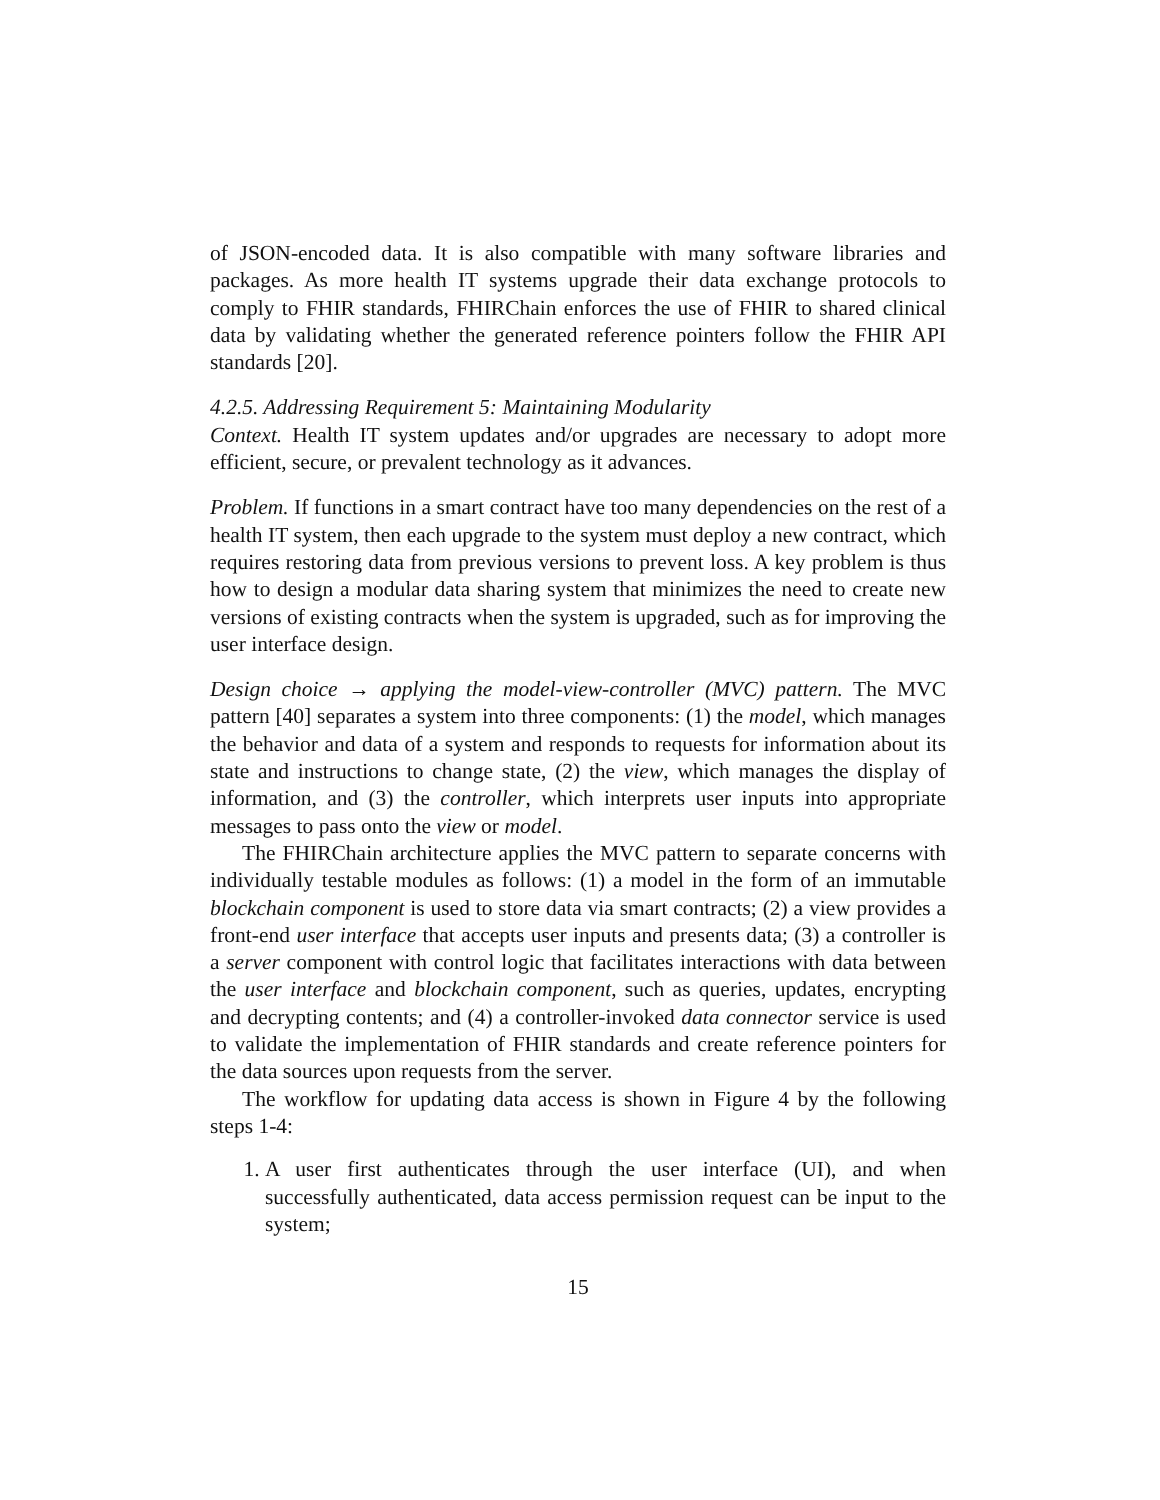of JSON-encoded data. It is also compatible with many software libraries and packages. As more health IT systems upgrade their data exchange protocols to comply to FHIR standards, FHIRChain enforces the use of FHIR to shared clinical data by validating whether the generated reference pointers follow the FHIR API standards [20].
4.2.5. Addressing Requirement 5: Maintaining Modularity
Context. Health IT system updates and/or upgrades are necessary to adopt more efficient, secure, or prevalent technology as it advances.
Problem. If functions in a smart contract have too many dependencies on the rest of a health IT system, then each upgrade to the system must deploy a new contract, which requires restoring data from previous versions to prevent loss. A key problem is thus how to design a modular data sharing system that minimizes the need to create new versions of existing contracts when the system is upgraded, such as for improving the user interface design.
Design choice → applying the model-view-controller (MVC) pattern. The MVC pattern [40] separates a system into three components: (1) the model, which manages the behavior and data of a system and responds to requests for information about its state and instructions to change state, (2) the view, which manages the display of information, and (3) the controller, which interprets user inputs into appropriate messages to pass onto the view or model.
The FHIRChain architecture applies the MVC pattern to separate concerns with individually testable modules as follows: (1) a model in the form of an immutable blockchain component is used to store data via smart contracts; (2) a view provides a front-end user interface that accepts user inputs and presents data; (3) a controller is a server component with control logic that facilitates interactions with data between the user interface and blockchain component, such as queries, updates, encrypting and decrypting contents; and (4) a controller-invoked data connector service is used to validate the implementation of FHIR standards and create reference pointers for the data sources upon requests from the server.
The workflow for updating data access is shown in Figure 4 by the following steps 1-4:
1. A user first authenticates through the user interface (UI), and when successfully authenticated, data access permission request can be input to the system;
15